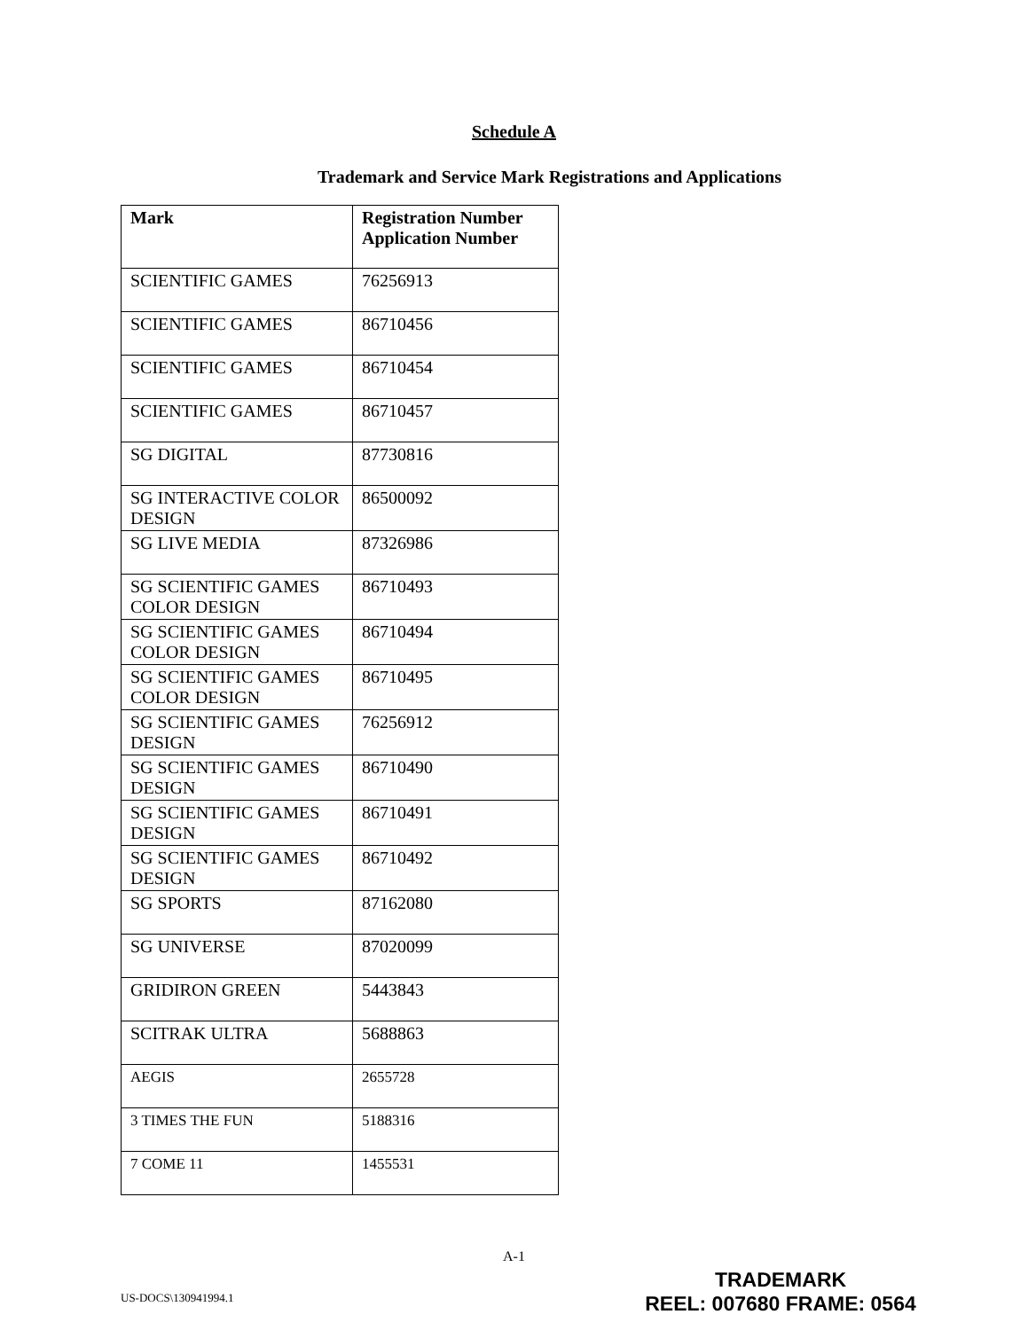Schedule A
Trademark and Service Mark Registrations and Applications
| Mark | Registration Number Application Number |
| --- | --- |
| SCIENTIFIC GAMES | 76256913 |
| SCIENTIFIC GAMES | 86710456 |
| SCIENTIFIC GAMES | 86710454 |
| SCIENTIFIC GAMES | 86710457 |
| SG DIGITAL | 87730816 |
| SG INTERACTIVE COLOR DESIGN | 86500092 |
| SG LIVE MEDIA | 87326986 |
| SG SCIENTIFIC GAMES COLOR DESIGN | 86710493 |
| SG SCIENTIFIC GAMES COLOR DESIGN | 86710494 |
| SG SCIENTIFIC GAMES COLOR DESIGN | 86710495 |
| SG SCIENTIFIC GAMES DESIGN | 76256912 |
| SG SCIENTIFIC GAMES DESIGN | 86710490 |
| SG SCIENTIFIC GAMES DESIGN | 86710491 |
| SG SCIENTIFIC GAMES DESIGN | 86710492 |
| SG SPORTS | 87162080 |
| SG UNIVERSE | 87020099 |
| GRIDIRON GREEN | 5443843 |
| SCITRAK ULTRA | 5688863 |
| AEGIS | 2655728 |
| 3 TIMES THE FUN | 5188316 |
| 7 COME 11 | 1455531 |
A-1
US-DOCS\130941994.1
TRADEMARK
REEL: 007680 FRAME: 0564